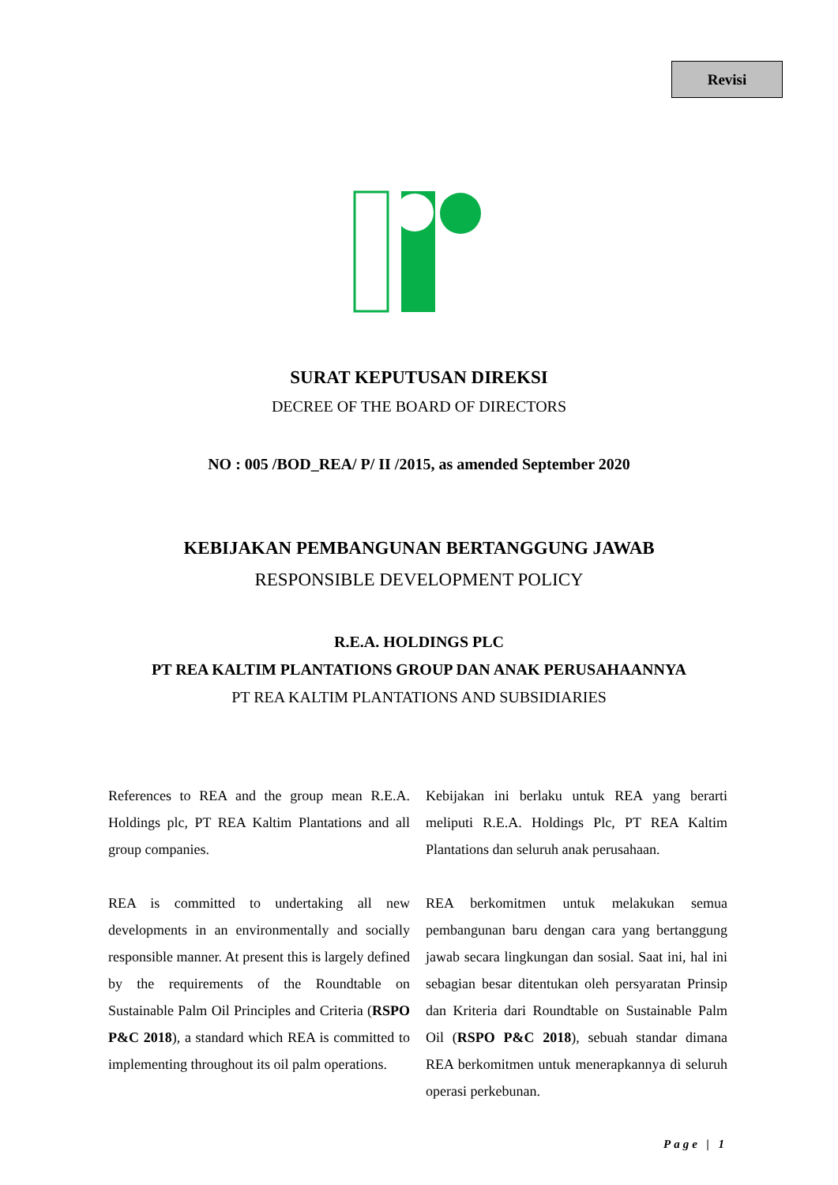Revisi
SURAT KEPUTUSAN DIREKSI
DECREE OF THE BOARD OF DIRECTORS
NO : 005 /BOD_REA/ P/ II /2015, as amended September 2020
KEBIJAKAN PEMBANGUNAN BERTANGGUNG JAWAB
RESPONSIBLE DEVELOPMENT POLICY
R.E.A. HOLDINGS PLC
PT REA KALTIM PLANTATIONS GROUP DAN ANAK PERUSAHAANNYA
PT REA KALTIM PLANTATIONS AND SUBSIDIARIES
References to REA and the group mean R.E.A. Holdings plc, PT REA Kaltim Plantations and all group companies.
REA is committed to undertaking all new developments in an environmentally and socially responsible manner. At present this is largely defined by the requirements of the Roundtable on Sustainable Palm Oil Principles and Criteria (RSPO P&C 2018), a standard which REA is committed to implementing throughout its oil palm operations.
Kebijakan ini berlaku untuk REA yang berarti meliputi R.E.A. Holdings Plc, PT REA Kaltim Plantations dan seluruh anak perusahaan.
REA berkomitmen untuk melakukan semua pembangunan baru dengan cara yang bertanggung jawab secara lingkungan dan sosial. Saat ini, hal ini sebagian besar ditentukan oleh persyaratan Prinsip dan Kriteria dari Roundtable on Sustainable Palm Oil (RSPO P&C 2018), sebuah standar dimana REA berkomitmen untuk menerapkannya di seluruh operasi perkebunan.
Page | 1